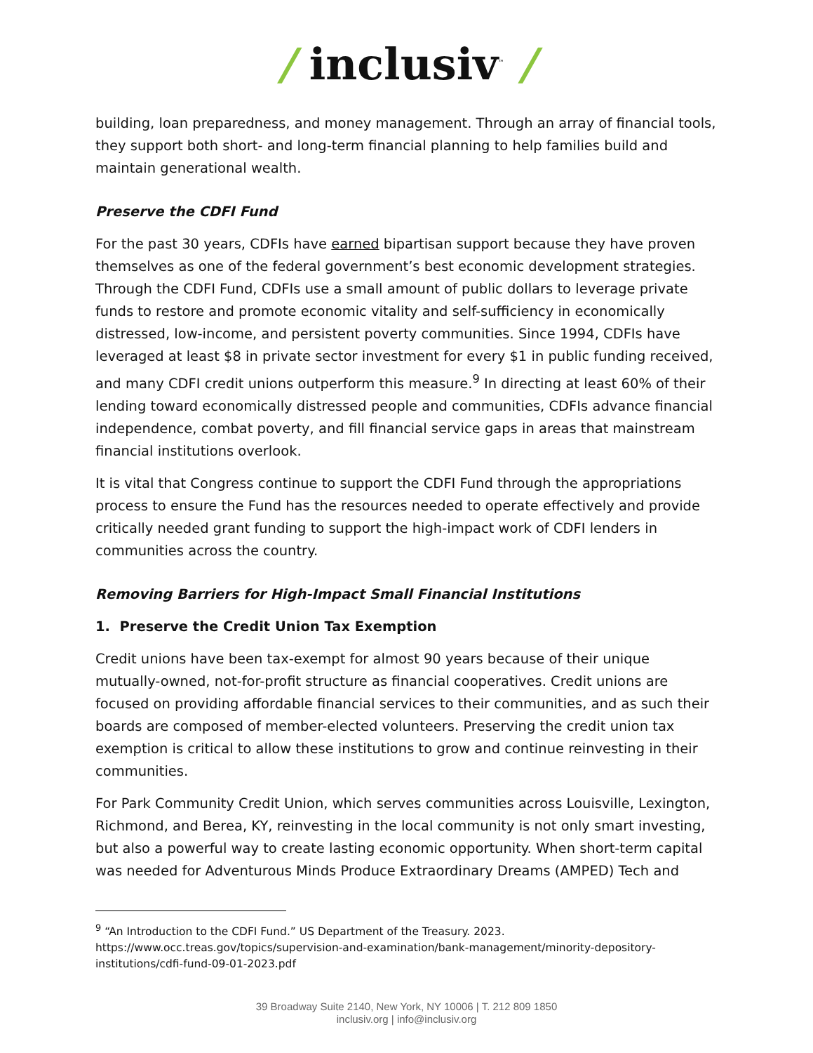/ inclusiv<sup>™</sup> /
building, loan preparedness, and money management. Through an array of financial tools, they support both short- and long-term financial planning to help families build and maintain generational wealth.
Preserve the CDFI Fund
For the past 30 years, CDFIs have earned bipartisan support because they have proven themselves as one of the federal government’s best economic development strategies. Through the CDFI Fund, CDFIs use a small amount of public dollars to leverage private funds to restore and promote economic vitality and self-sufficiency in economically distressed, low-income, and persistent poverty communities. Since 1994, CDFIs have leveraged at least $8 in private sector investment for every $1 in public funding received, and many CDFI credit unions outperform this measure.<sup>9</sup> In directing at least 60% of their lending toward economically distressed people and communities, CDFIs advance financial independence, combat poverty, and fill financial service gaps in areas that mainstream financial institutions overlook.
It is vital that Congress continue to support the CDFI Fund through the appropriations process to ensure the Fund has the resources needed to operate effectively and provide critically needed grant funding to support the high-impact work of CDFI lenders in communities across the country.
Removing Barriers for High-Impact Small Financial Institutions
1. Preserve the Credit Union Tax Exemption
Credit unions have been tax-exempt for almost 90 years because of their unique mutually-owned, not-for-profit structure as financial cooperatives. Credit unions are focused on providing affordable financial services to their communities, and as such their boards are composed of member-elected volunteers. Preserving the credit union tax exemption is critical to allow these institutions to grow and continue reinvesting in their communities.
For Park Community Credit Union, which serves communities across Louisville, Lexington, Richmond, and Berea, KY, reinvesting in the local community is not only smart investing, but also a powerful way to create lasting economic opportunity. When short-term capital was needed for Adventurous Minds Produce Extraordinary Dreams (AMPED) Tech and
<sup>9</sup> “An Introduction to the CDFI Fund.” US Department of the Treasury. 2023. https://www.occ.treas.gov/topics/supervision-and-examination/bank-management/minority-depository-institutions/cdfi-fund-09-01-2023.pdf
39 Broadway Suite 2140, New York, NY 10006 | T. 212 809 1850
inclusiv.org | info@inclusiv.org